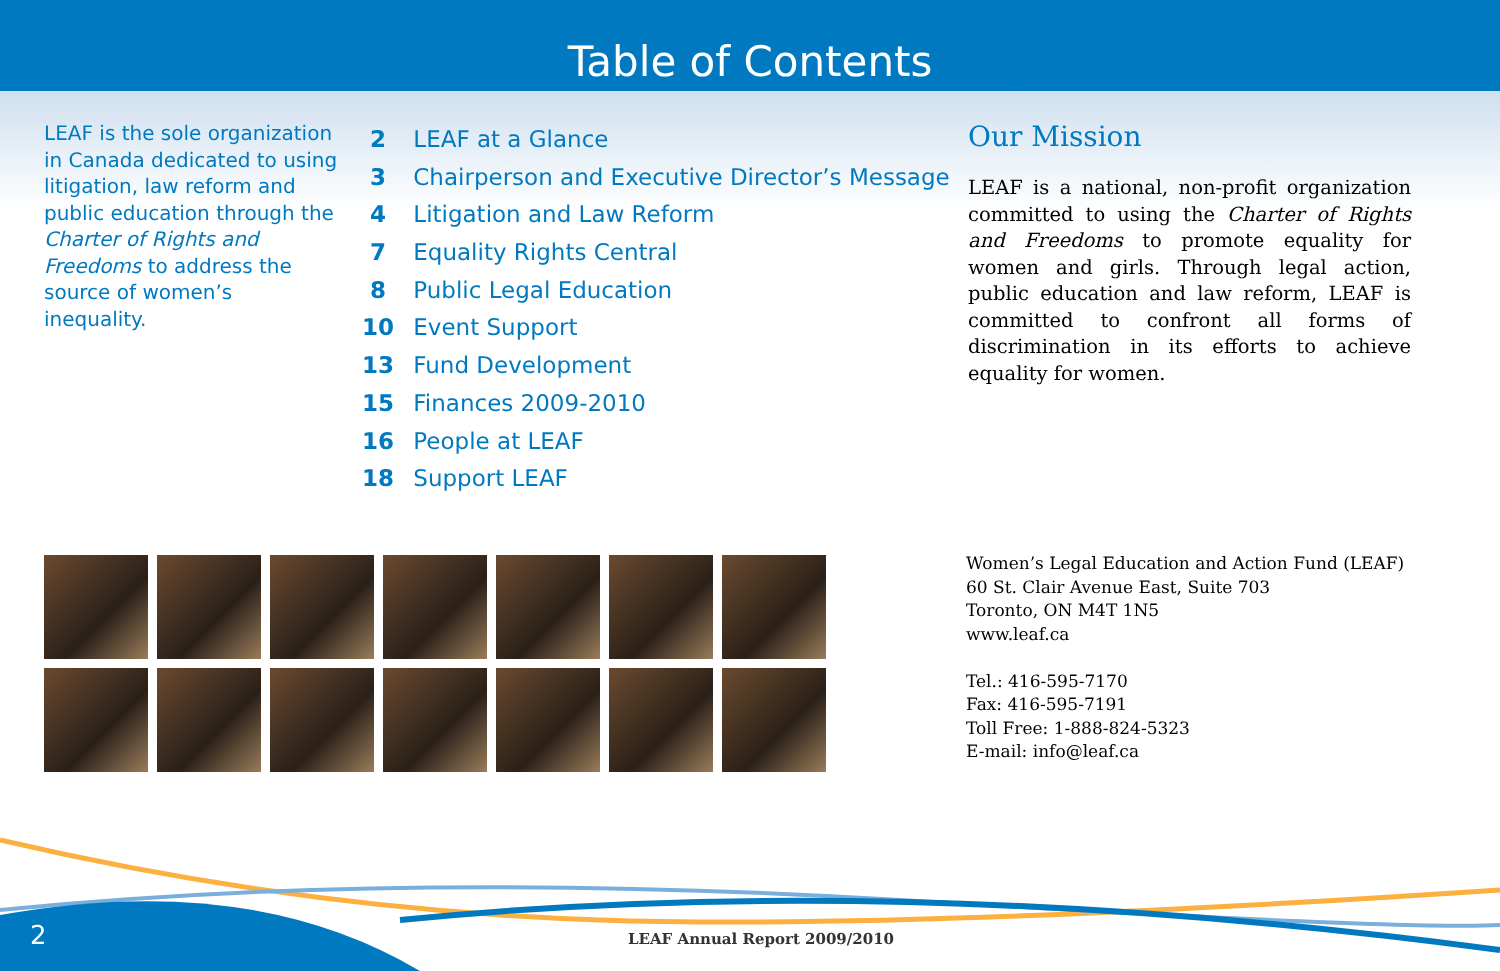Table of Contents
LEAF is the sole organization in Canada dedicated to using litigation, law reform and public education through the Charter of Rights and Freedoms to address the source of women’s inequality.
2 LEAF at a Glance
3 Chairperson and Executive Director’s Message
4 Litigation and Law Reform
7 Equality Rights Central
8 Public Legal Education
10 Event Support
13 Fund Development
15 Finances 2009-2010
16 People at LEAF
18 Support LEAF
Our Mission
LEAF is a national, non-profit organization committed to using the Charter of Rights and Freedoms to promote equality for women and girls. Through legal action, public education and law reform, LEAF is committed to confront all forms of discrimination in its efforts to achieve equality for women.
Women’s Legal Education and Action Fund (LEAF)
60 St. Clair Avenue East, Suite 703
Toronto, ON M4T 1N5
www.leaf.ca
Tel.: 416-595-7170
Fax: 416-595-7191
Toll Free: 1-888-824-5323
E-mail: info@leaf.ca
2 LEAF Annual Report 2009/2010